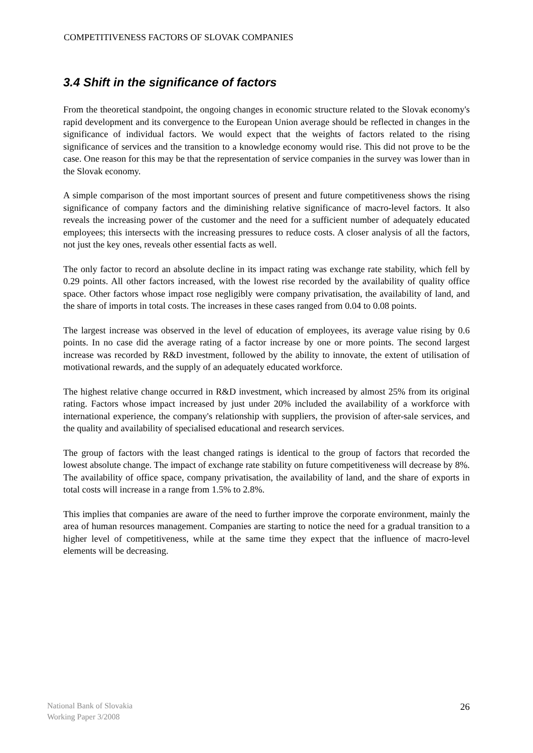COMPETITIVENESS FACTORS OF SLOVAK COMPANIES
3.4 Shift in the significance of factors
From the theoretical standpoint, the ongoing changes in economic structure related to the Slovak economy's rapid development and its convergence to the European Union average should be reflected in changes in the significance of individual factors. We would expect that the weights of factors related to the rising significance of services and the transition to a knowledge economy would rise. This did not prove to be the case. One reason for this may be that the representation of service companies in the survey was lower than in the Slovak economy.
A simple comparison of the most important sources of present and future competitiveness shows the rising significance of company factors and the diminishing relative significance of macro-level factors. It also reveals the increasing power of the customer and the need for a sufficient number of adequately educated employees; this intersects with the increasing pressures to reduce costs. A closer analysis of all the factors, not just the key ones, reveals other essential facts as well.
The only factor to record an absolute decline in its impact rating was exchange rate stability, which fell by 0.29 points. All other factors increased, with the lowest rise recorded by the availability of quality office space. Other factors whose impact rose negligibly were company privatisation, the availability of land, and the share of imports in total costs. The increases in these cases ranged from 0.04 to 0.08 points.
The largest increase was observed in the level of education of employees, its average value rising by 0.6 points. In no case did the average rating of a factor increase by one or more points. The second largest increase was recorded by R&D investment, followed by the ability to innovate, the extent of utilisation of motivational rewards, and the supply of an adequately educated workforce.
The highest relative change occurred in R&D investment, which increased by almost 25% from its original rating. Factors whose impact increased by just under 20% included the availability of a workforce with international experience, the company's relationship with suppliers, the provision of after-sale services, and the quality and availability of specialised educational and research services.
The group of factors with the least changed ratings is identical to the group of factors that recorded the lowest absolute change. The impact of exchange rate stability on future competitiveness will decrease by 8%. The availability of office space, company privatisation, the availability of land, and the share of exports in total costs will increase in a range from 1.5% to 2.8%.
This implies that companies are aware of the need to further improve the corporate environment, mainly the area of human resources management. Companies are starting to notice the need for a gradual transition to a higher level of competitiveness, while at the same time they expect that the influence of macro-level elements will be decreasing.
National Bank of Slovakia
Working Paper 3/2008
26